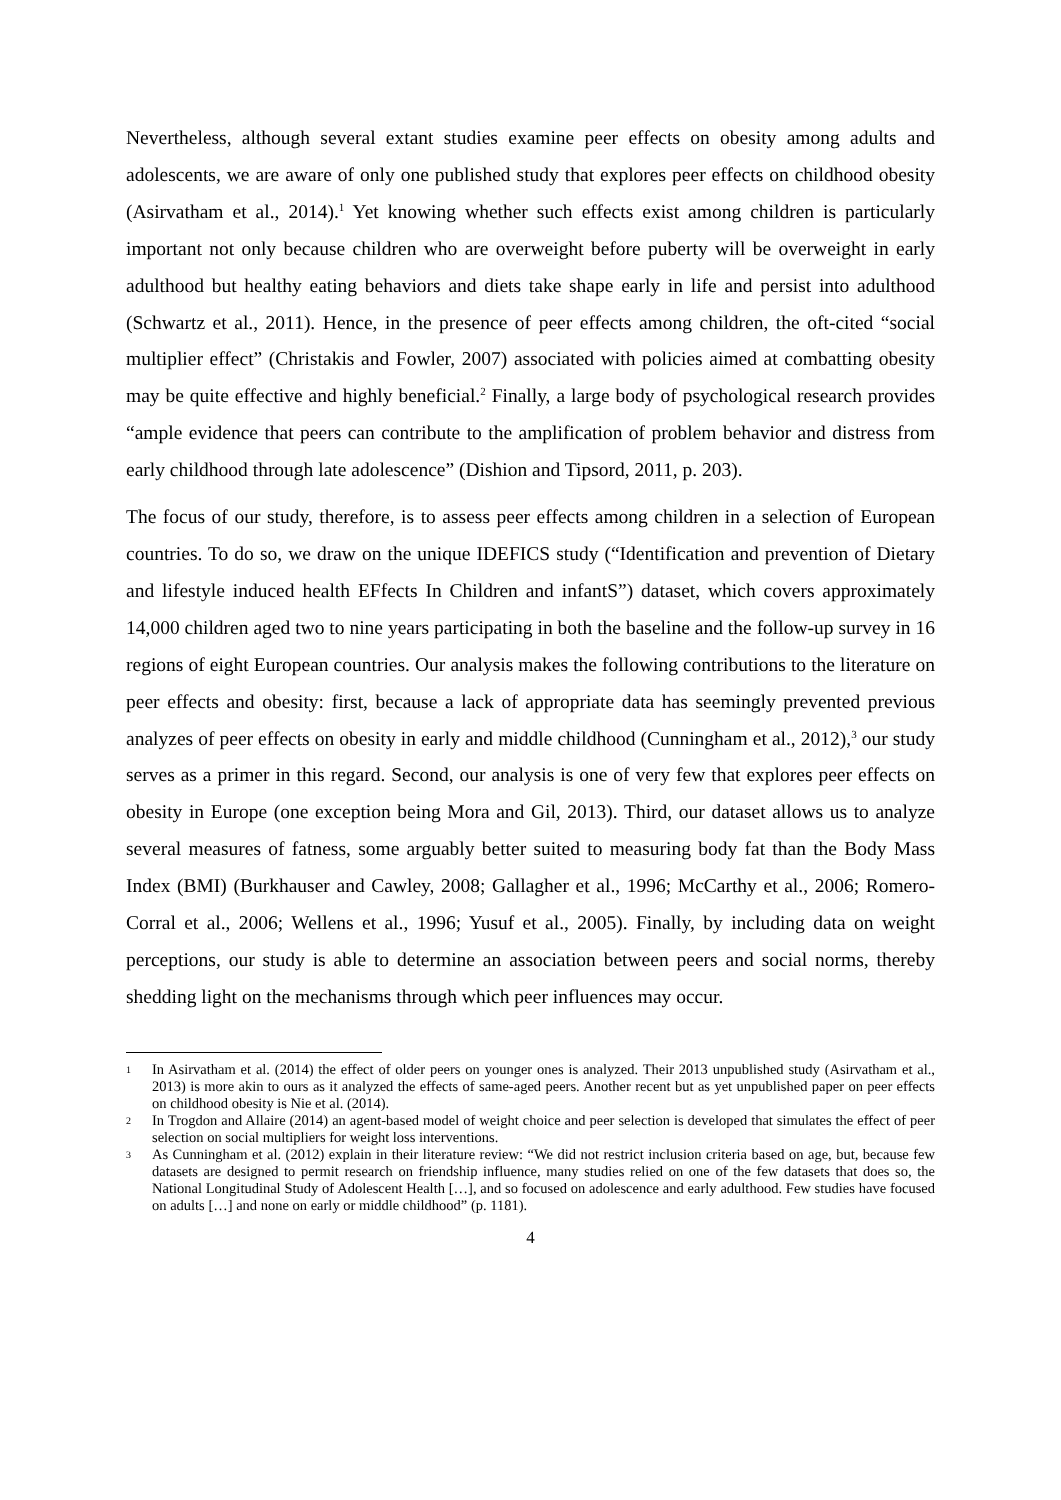Nevertheless, although several extant studies examine peer effects on obesity among adults and adolescents, we are aware of only one published study that explores peer effects on childhood obesity (Asirvatham et al., 2014).<sup>1</sup> Yet knowing whether such effects exist among children is particularly important not only because children who are overweight before puberty will be overweight in early adulthood but healthy eating behaviors and diets take shape early in life and persist into adulthood (Schwartz et al., 2011). Hence, in the presence of peer effects among children, the oft-cited “social multiplier effect” (Christakis and Fowler, 2007) associated with policies aimed at combatting obesity may be quite effective and highly beneficial.<sup>2</sup> Finally, a large body of psychological research provides “ample evidence that peers can contribute to the amplification of problem behavior and distress from early childhood through late adolescence” (Dishion and Tipsord, 2011, p. 203).
The focus of our study, therefore, is to assess peer effects among children in a selection of European countries. To do so, we draw on the unique IDEFICS study (“Identification and prevention of Dietary and lifestyle induced health EFfects In Children and infantS”) dataset, which covers approximately 14,000 children aged two to nine years participating in both the baseline and the follow-up survey in 16 regions of eight European countries. Our analysis makes the following contributions to the literature on peer effects and obesity: first, because a lack of appropriate data has seemingly prevented previous analyzes of peer effects on obesity in early and middle childhood (Cunningham et al., 2012),<sup>3</sup> our study serves as a primer in this regard. Second, our analysis is one of very few that explores peer effects on obesity in Europe (one exception being Mora and Gil, 2013). Third, our dataset allows us to analyze several measures of fatness, some arguably better suited to measuring body fat than the Body Mass Index (BMI) (Burkhauser and Cawley, 2008; Gallagher et al., 1996; McCarthy et al., 2006; Romero-Corral et al., 2006; Wellens et al., 1996; Yusuf et al., 2005). Finally, by including data on weight perceptions, our study is able to determine an association between peers and social norms, thereby shedding light on the mechanisms through which peer influences may occur.
1 In Asirvatham et al. (2014) the effect of older peers on younger ones is analyzed. Their 2013 unpublished study (Asirvatham et al., 2013) is more akin to ours as it analyzed the effects of same-aged peers. Another recent but as yet unpublished paper on peer effects on childhood obesity is Nie et al. (2014).
2 In Trogdon and Allaire (2014) an agent-based model of weight choice and peer selection is developed that simulates the effect of peer selection on social multipliers for weight loss interventions.
3 As Cunningham et al. (2012) explain in their literature review: “We did not restrict inclusion criteria based on age, but, because few datasets are designed to permit research on friendship influence, many studies relied on one of the few datasets that does so, the National Longitudinal Study of Adolescent Health […], and so focused on adolescence and early adulthood. Few studies have focused on adults […] and none on early or middle childhood” (p. 1181).
4